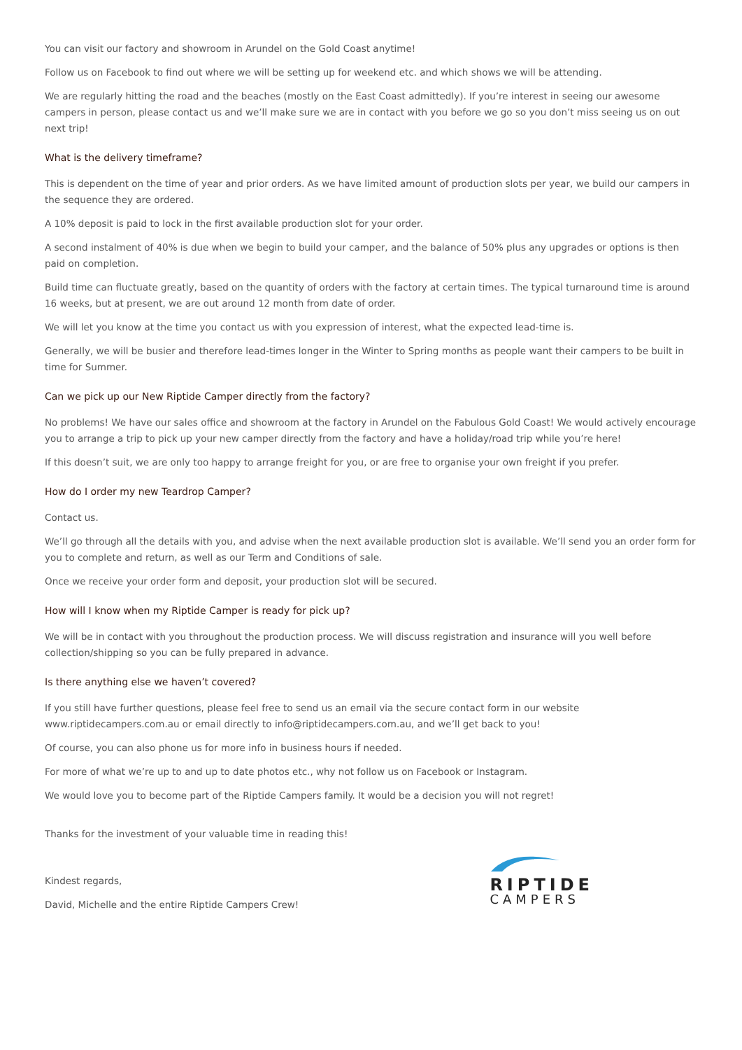You can visit our factory and showroom in Arundel on the Gold Coast anytime!
Follow us on Facebook to find out where we will be setting up for weekend etc. and which shows we will be attending.
We are regularly hitting the road and the beaches (mostly on the East Coast admittedly). If you’re interest in seeing our awesome campers in person, please contact us and we’ll make sure we are in contact with you before we go so you don’t miss seeing us on out next trip!
What is the delivery timeframe?
This is dependent on the time of year and prior orders. As we have limited amount of production slots per year, we build our campers in the sequence they are ordered.
A 10% deposit is paid to lock in the first available production slot for your order.
A second instalment of 40% is due when we begin to build your camper, and the balance of 50% plus any upgrades or options is then paid on completion.
Build time can fluctuate greatly, based on the quantity of orders with the factory at certain times. The typical turnaround time is around 16 weeks, but at present, we are out around 12 month from date of order.
We will let you know at the time you contact us with you expression of interest, what the expected lead-time is.
Generally, we will be busier and therefore lead-times longer in the Winter to Spring months as people want their campers to be built in time for Summer.
Can we pick up our New Riptide Camper directly from the factory?
No problems! We have our sales office and showroom at the factory in Arundel on the Fabulous Gold Coast! We would actively encourage you to arrange a trip to pick up your new camper directly from the factory and have a holiday/road trip while you’re here!
If this doesn’t suit, we are only too happy to arrange freight for you, or are free to organise your own freight if you prefer.
How do I order my new Teardrop Camper?
Contact us.
We’ll go through all the details with you, and advise when the next available production slot is available. We’ll send you an order form for you to complete and return, as well as our Term and Conditions of sale.
Once we receive your order form and deposit, your production slot will be secured.
How will I know when my Riptide Camper is ready for pick up?
We will be in contact with you throughout the production process. We will discuss registration and insurance will you well before collection/shipping so you can be fully prepared in advance.
Is there anything else we haven’t covered?
If you still have further questions, please feel free to send us an email via the secure contact form in our website www.riptidecampers.com.au or email directly to info@riptidecampers.com.au, and we’ll get back to you!
Of course, you can also phone us for more info in business hours if needed.
For more of what we’re up to and up to date photos etc., why not follow us on Facebook or Instagram.
We would love you to become part of the Riptide Campers family. It would be a decision you will not regret!
Thanks for the investment of your valuable time in reading this!
Kindest regards,
David, Michelle and the entire Riptide Campers Crew!
RIPTIDE
CAMPERS